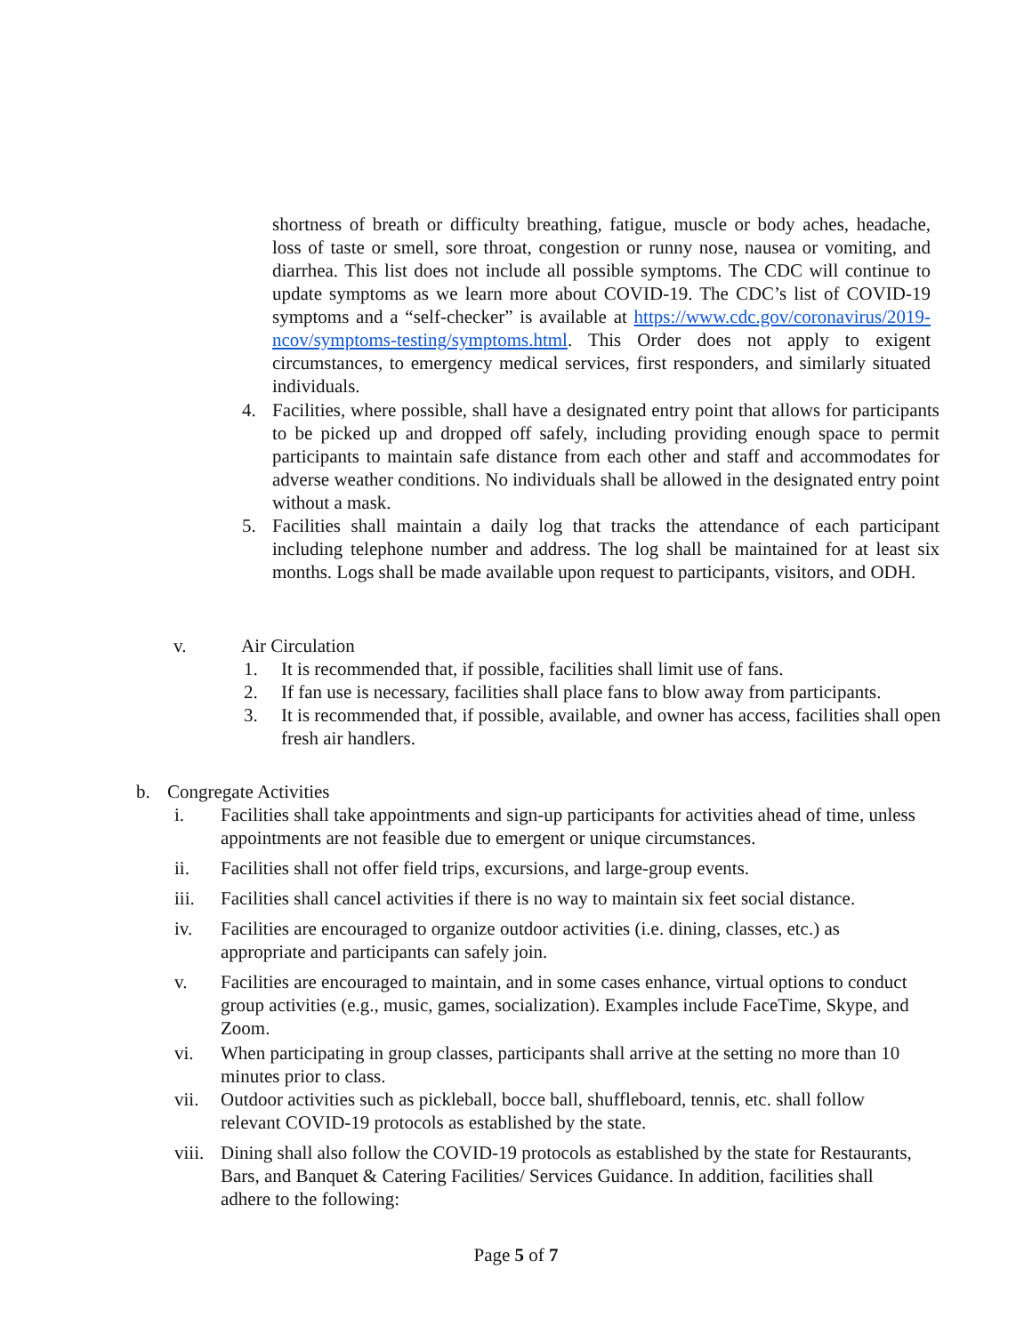shortness of breath or difficulty breathing, fatigue, muscle or body aches, headache, loss of taste or smell, sore throat, congestion or runny nose, nausea or vomiting, and diarrhea. This list does not include all possible symptoms. The CDC will continue to update symptoms as we learn more about COVID-19. The CDC’s list of COVID-19 symptoms and a “self-checker” is available at https://www.cdc.gov/coronavirus/2019-ncov/symptoms-testing/symptoms.html. This Order does not apply to exigent circumstances, to emergency medical services, first responders, and similarly situated individuals.
4. Facilities, where possible, shall have a designated entry point that allows for participants to be picked up and dropped off safely, including providing enough space to permit participants to maintain safe distance from each other and staff and accommodates for adverse weather conditions. No individuals shall be allowed in the designated entry point without a mask.
5. Facilities shall maintain a daily log that tracks the attendance of each participant including telephone number and address. The log shall be maintained for at least six months. Logs shall be made available upon request to participants, visitors, and ODH.
v. Air Circulation
1. It is recommended that, if possible, facilities shall limit use of fans.
2. If fan use is necessary, facilities shall place fans to blow away from participants.
3. It is recommended that, if possible, available, and owner has access, facilities shall open fresh air handlers.
b. Congregate Activities
i. Facilities shall take appointments and sign-up participants for activities ahead of time, unless appointments are not feasible due to emergent or unique circumstances.
ii. Facilities shall not offer field trips, excursions, and large-group events.
iii. Facilities shall cancel activities if there is no way to maintain six feet social distance.
iv. Facilities are encouraged to organize outdoor activities (i.e. dining, classes, etc.) as appropriate and participants can safely join.
v. Facilities are encouraged to maintain, and in some cases enhance, virtual options to conduct group activities (e.g., music, games, socialization). Examples include FaceTime, Skype, and Zoom.
vi. When participating in group classes, participants shall arrive at the setting no more than 10 minutes prior to class.
vii. Outdoor activities such as pickleball, bocce ball, shuffleboard, tennis, etc. shall follow relevant COVID-19 protocols as established by the state.
viii. Dining shall also follow the COVID-19 protocols as established by the state for Restaurants, Bars, and Banquet & Catering Facilities/ Services Guidance. In addition, facilities shall adhere to the following:
Page 5 of 7